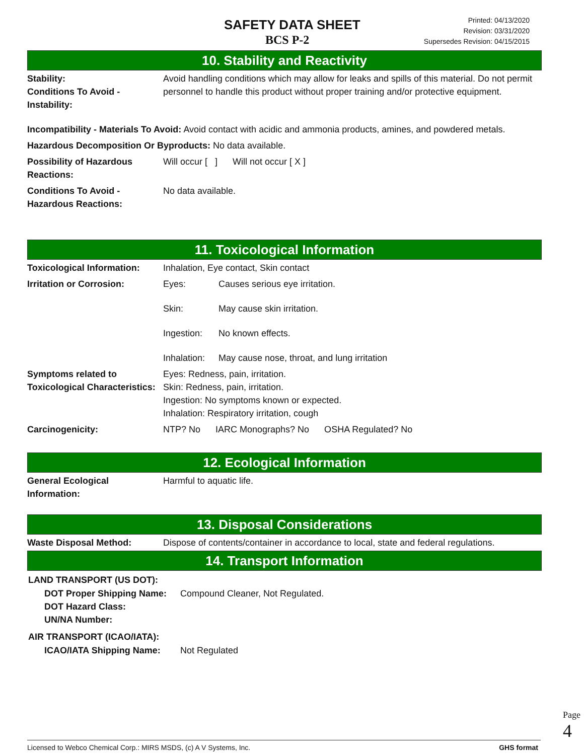SAFETY DATA SHEET
BCS P-2
Printed: 04/13/2020
Revision: 03/31/2020
Supersedes Revision: 04/15/2015
10. Stability and Reactivity
| Stability: Conditions To Avoid - Instability: | Avoid handling conditions which may allow for leaks and spills of this material. Do not permit personnel to handle this product without proper training and/or protective equipment. |
| Incompatibility - Materials To Avoid: Avoid contact with acidic and ammonia products, amines, and powdered metals. | |
| Hazardous Decomposition Or Byproducts: No data available. | |
| Possibility of Hazardous Reactions: | Will occur [ ] Will not occur [ X ] |
| Conditions To Avoid - Hazardous Reactions: | No data available. |
11. Toxicological Information
| Toxicological Information: | Inhalation, Eye contact, Skin contact | |
| Irritation or Corrosion: | Eyes: | Causes serious eye irritation. |
| | Skin: | May cause skin irritation. |
| | Ingestion: | No known effects. |
| | Inhalation: | May cause nose, throat, and lung irritation |
| Symptoms related to Toxicological Characteristics: | Eyes: Redness, pain, irritation. Skin: Redness, pain, irritation. Ingestion: No symptoms known or expected. Inhalation: Respiratory irritation, cough | |
| Carcinogenicity: | NTP? No IARC Monographs? No OSHA Regulated? No | |
12. Ecological Information
| General Ecological Information: | Harmful to aquatic life. |
13. Disposal Considerations
| Waste Disposal Method: | Dispose of contents/container in accordance to local, state and federal regulations. |
14. Transport Information
LAND TRANSPORT (US DOT):
| DOT Proper Shipping Name: DOT Hazard Class: UN/NA Number: | Compound Cleaner, Not Regulated. |
AIR TRANSPORT (ICAO/IATA):
| ICAO/IATA Shipping Name: | Not Regulated |
Page 4
Licensed to Webco Chemical Corp.: MIRS MSDS, (c) A V Systems, Inc. GHS format